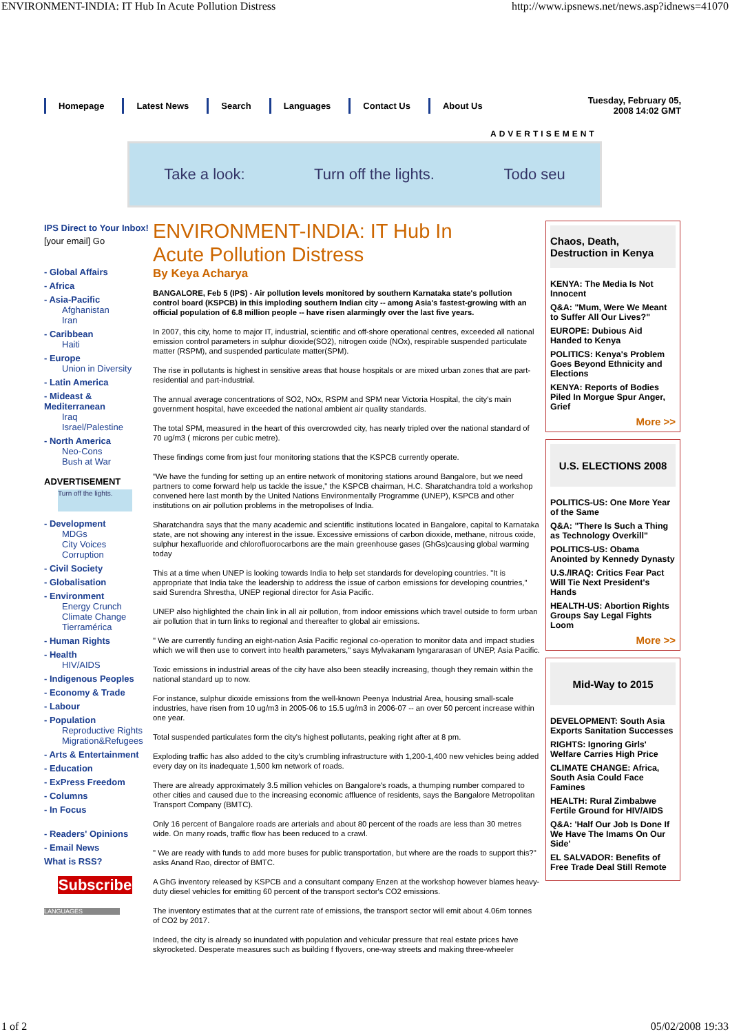ENVIRONMENT-INDIA: IT Hub In Acute Pollution Distress http://www.ipsnews.net/news.asp?idnews=41070
Homepage Latest News Search Languages Contact Us About Us
Tuesday, February 05,
2008 14:02 GMT
ADVERTISEMENT
Take a look: Turn off the lights. Todo seu
IPS Direct to Your Inbox!
[your email] Go
- Global Affairs
- Africa
- Asia-Pacific
Afghanistan
Iran
- Caribbean
Haiti
- Europe
Union in Diversity
- Latin America
- Mideast & Mediterranean
Iraq
Israel/Palestine
- North America
Neo-Cons
Bush at War
ADVERTISEMENT
Turn off the lights.
- Development
MDGs
City Voices
Corruption
- Civil Society
- Globalisation
- Environment
Energy Crunch
Climate Change
Tierramérica
- Human Rights
- Health
HIV/AIDS
- Indigenous Peoples
- Economy & Trade
- Labour
- Population
Reproductive Rights
Migration&Refugees
- Arts & Entertainment
- Education
- ExPress Freedom
- Columns
- In Focus
- Readers' Opinions
- Email News
What is RSS?
Subscribe
LANGUAGES
ENVIRONMENT-INDIA: IT Hub In Acute Pollution Distress
By Keya Acharya
BANGALORE, Feb 5 (IPS) - Air pollution levels monitored by southern Karnataka state's pollution control board (KSPCB) in this imploding southern Indian city -- among Asia's fastest-growing with an official population of 6.8 million people -- have risen alarmingly over the last five years.
In 2007, this city, home to major IT, industrial, scientific and off-shore operational centres, exceeded all national emission control parameters in sulphur dioxide(SO2), nitrogen oxide (NOx), respirable suspended particulate matter (RSPM), and suspended particulate matter(SPM).
The rise in pollutants is highest in sensitive areas that house hospitals or are mixed urban zones that are part-residential and part-industrial.
The annual average concentrations of SO2, NOx, RSPM and SPM near Victoria Hospital, the city's main government hospital, have exceeded the national ambient air quality standards.
The total SPM, measured in the heart of this overcrowded city, has nearly tripled over the national standard of 70 ug/m3 ( microns per cubic metre).
These findings come from just four monitoring stations that the KSPCB currently operate.
"We have the funding for setting up an entire network of monitoring stations around Bangalore, but we need partners to come forward help us tackle the issue," the KSPCB chairman, H.C. Sharatchandra told a workshop convened here last month by the United Nations Environmentally Programme (UNEP), KSPCB and other institutions on air pollution problems in the metropolises of India.
Sharatchandra says that the many academic and scientific institutions located in Bangalore, capital to Karnataka state, are not showing any interest in the issue. Excessive emissions of carbon dioxide, methane, nitrous oxide, sulphur hexafluoride and chlorofluorocarbons are the main greenhouse gases (GhGs)causing global warming today
This at a time when UNEP is looking towards India to help set standards for developing countries. "It is appropriate that India take the leadership to address the issue of carbon emissions for developing countries," said Surendra Shrestha, UNEP regional director for Asia Pacific.
UNEP also highlighted the chain link in all air pollution, from indoor emissions which travel outside to form urban air pollution that in turn links to regional and thereafter to global air emissions.
" We are currently funding an eight-nation Asia Pacific regional co-operation to monitor data and impact studies which we will then use to convert into health parameters," says Mylvakanam Iyngararasan of UNEP, Asia Pacific.
Toxic emissions in industrial areas of the city have also been steadily increasing, though they remain within the national standard up to now.
For instance, sulphur dioxide emissions from the well-known Peenya Industrial Area, housing small-scale industries, have risen from 10 ug/m3 in 2005-06 to 15.5 ug/m3 in 2006-07 -- an over 50 percent increase within one year.
Total suspended particulates form the city's highest pollutants, peaking right after at 8 pm.
Exploding traffic has also added to the city's crumbling infrastructure with 1,200-1,400 new vehicles being added every day on its inadequate 1,500 km network of roads.
There are already approximately 3.5 million vehicles on Bangalore's roads, a thumping number compared to other cities and caused due to the increasing economic affluence of residents, says the Bangalore Metropolitan Transport Company (BMTC).
Only 16 percent of Bangalore roads are arterials and about 80 percent of the roads are less than 30 metres wide. On many roads, traffic flow has been reduced to a crawl.
" We are ready with funds to add more buses for public transportation, but where are the roads to support this?" asks Anand Rao, director of BMTC.
A GhG inventory released by KSPCB and a consultant company Enzen at the workshop however blames heavy-duty diesel vehicles for emitting 60 percent of the transport sector's CO2 emissions.
The inventory estimates that at the current rate of emissions, the transport sector will emit about 4.06m tonnes of CO2 by 2017.
Indeed, the city is already so inundated with population and vehicular pressure that real estate prices have skyrocketed. Desperate measures such as building f flyovers, one-way streets and making three-wheeler
Chaos, Death, Destruction in Kenya
KENYA: The Media Is Not Innocent
Q&A: "Mum, Were We Meant to Suffer All Our Lives?"
EUROPE: Dubious Aid Handed to Kenya
POLITICS: Kenya's Problem Goes Beyond Ethnicity and Elections
KENYA: Reports of Bodies Piled In Morgue Spur Anger, Grief
More >>
U.S. ELECTIONS 2008
POLITICS-US: One More Year of the Same
Q&A: "There Is Such a Thing as Technology Overkill"
POLITICS-US: Obama Anointed by Kennedy Dynasty
U.S./IRAQ: Critics Fear Pact Will Tie Next President's Hands
HEALTH-US: Abortion Rights Groups Say Legal Fights Loom
More >>
Mid-Way to 2015
DEVELOPMENT: South Asia Exports Sanitation Successes
RIGHTS: Ignoring Girls' Welfare Carries High Price
CLIMATE CHANGE: Africa, South Asia Could Face Famines
HEALTH: Rural Zimbabwe Fertile Ground for HIV/AIDS
Q&A: 'Half Our Job Is Done If We Have The Imams On Our Side'
EL SALVADOR: Benefits of Free Trade Deal Still Remote
1 of 2 05/02/2008 19:33